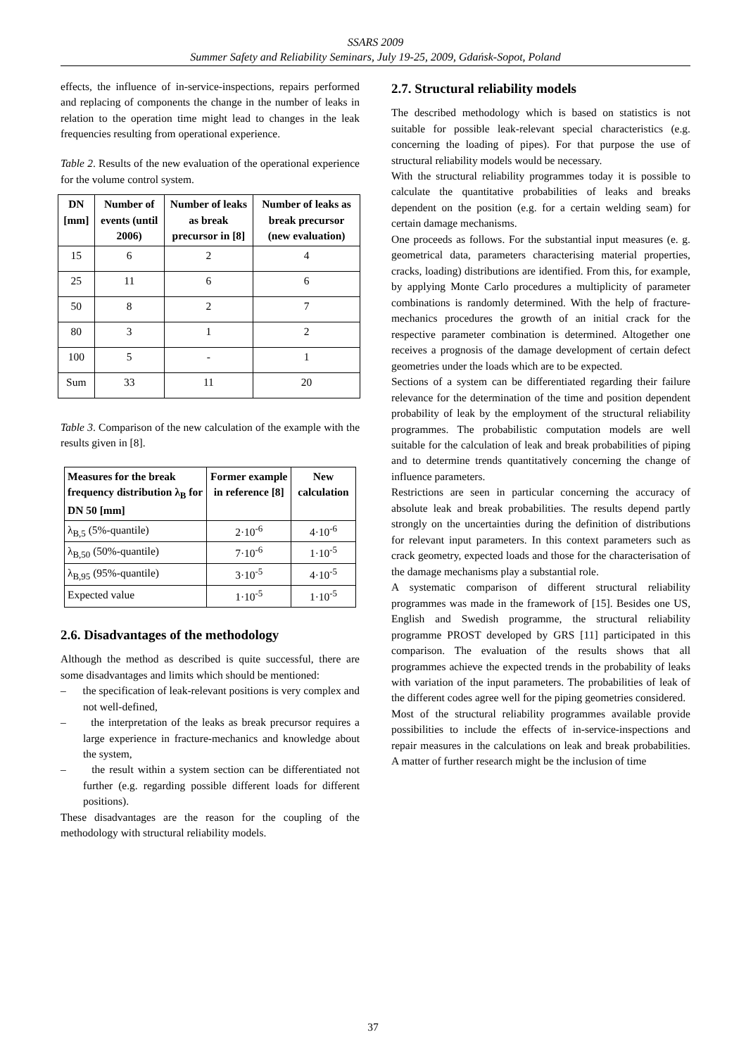SSARS 2009
Summer Safety and Reliability Seminars, July 19-25, 2009, Gdańsk-Sopot, Poland
effects, the influence of in-service-inspections, repairs performed and replacing of components the change in the number of leaks in relation to the operation time might lead to changes in the leak frequencies resulting from operational experience.
Table 2. Results of the new evaluation of the operational experience for the volume control system.
| DN [mm] | Number of events (until 2006) | Number of leaks as break precursor in [8] | Number of leaks as break precursor (new evaluation) |
| --- | --- | --- | --- |
| 15 | 6 | 2 | 4 |
| 25 | 11 | 6 | 6 |
| 50 | 8 | 2 | 7 |
| 80 | 3 | 1 | 2 |
| 100 | 5 | - | 1 |
| Sum | 33 | 11 | 20 |
Table 3. Comparison of the new calculation of the example with the results given in [8].
| Measures for the break frequency distribution λ<sub>B</sub> for DN 50 [mm] | Former example in reference [8] | New calculation |
| --- | --- | --- |
| λ<sub>B,5</sub> (5%-quantile) | 2·10<sup>-6</sup> | 4·10<sup>-6</sup> |
| λ<sub>B,50</sub> (50%-quantile) | 7·10<sup>-6</sup> | 1·10<sup>-5</sup> |
| λ<sub>B,95</sub> (95%-quantile) | 3·10<sup>-5</sup> | 4·10<sup>-5</sup> |
| Expected value | 1·10<sup>-5</sup> | 1·10<sup>-5</sup> |
2.6. Disadvantages of the methodology
Although the method as described is quite successful, there are some disadvantages and limits which should be mentioned:
– the specification of leak-relevant positions is very complex and not well-defined,
– the interpretation of the leaks as break precursor requires a large experience in fracture-mechanics and knowledge about the system,
– the result within a system section can be differentiated not further (e.g. regarding possible different loads for different positions).
These disadvantages are the reason for the coupling of the methodology with structural reliability models.
2.7. Structural reliability models
The described methodology which is based on statistics is not suitable for possible leak-relevant special characteristics (e.g. concerning the loading of pipes). For that purpose the use of structural reliability models would be necessary.
With the structural reliability programmes today it is possible to calculate the quantitative probabilities of leaks and breaks dependent on the position (e.g. for a certain welding seam) for certain damage mechanisms.
One proceeds as follows. For the substantial input measures (e. g. geometrical data, parameters characterising material properties, cracks, loading) distributions are identified. From this, for example, by applying Monte Carlo procedures a multiplicity of parameter combinations is randomly determined. With the help of fracture-mechanics procedures the growth of an initial crack for the respective parameter combination is determined. Altogether one receives a prognosis of the damage development of certain defect geometries under the loads which are to be expected.
Sections of a system can be differentiated regarding their failure relevance for the determination of the time and position dependent probability of leak by the employment of the structural reliability programmes. The probabilistic computation models are well suitable for the calculation of leak and break probabilities of piping and to determine trends quantitatively concerning the change of influence parameters.
Restrictions are seen in particular concerning the accuracy of absolute leak and break probabilities. The results depend partly strongly on the uncertainties during the definition of distributions for relevant input parameters. In this context parameters such as crack geometry, expected loads and those for the characterisation of the damage mechanisms play a substantial role.
A systematic comparison of different structural reliability programmes was made in the framework of [15]. Besides one US, English and Swedish programme, the structural reliability programme PROST developed by GRS [11] participated in this comparison. The evaluation of the results shows that all programmes achieve the expected trends in the probability of leaks with variation of the input parameters. The probabilities of leak of the different codes agree well for the piping geometries considered.
Most of the structural reliability programmes available provide possibilities to include the effects of in-service-inspections and repair measures in the calculations on leak and break probabilities. A matter of further research might be the inclusion of time
37